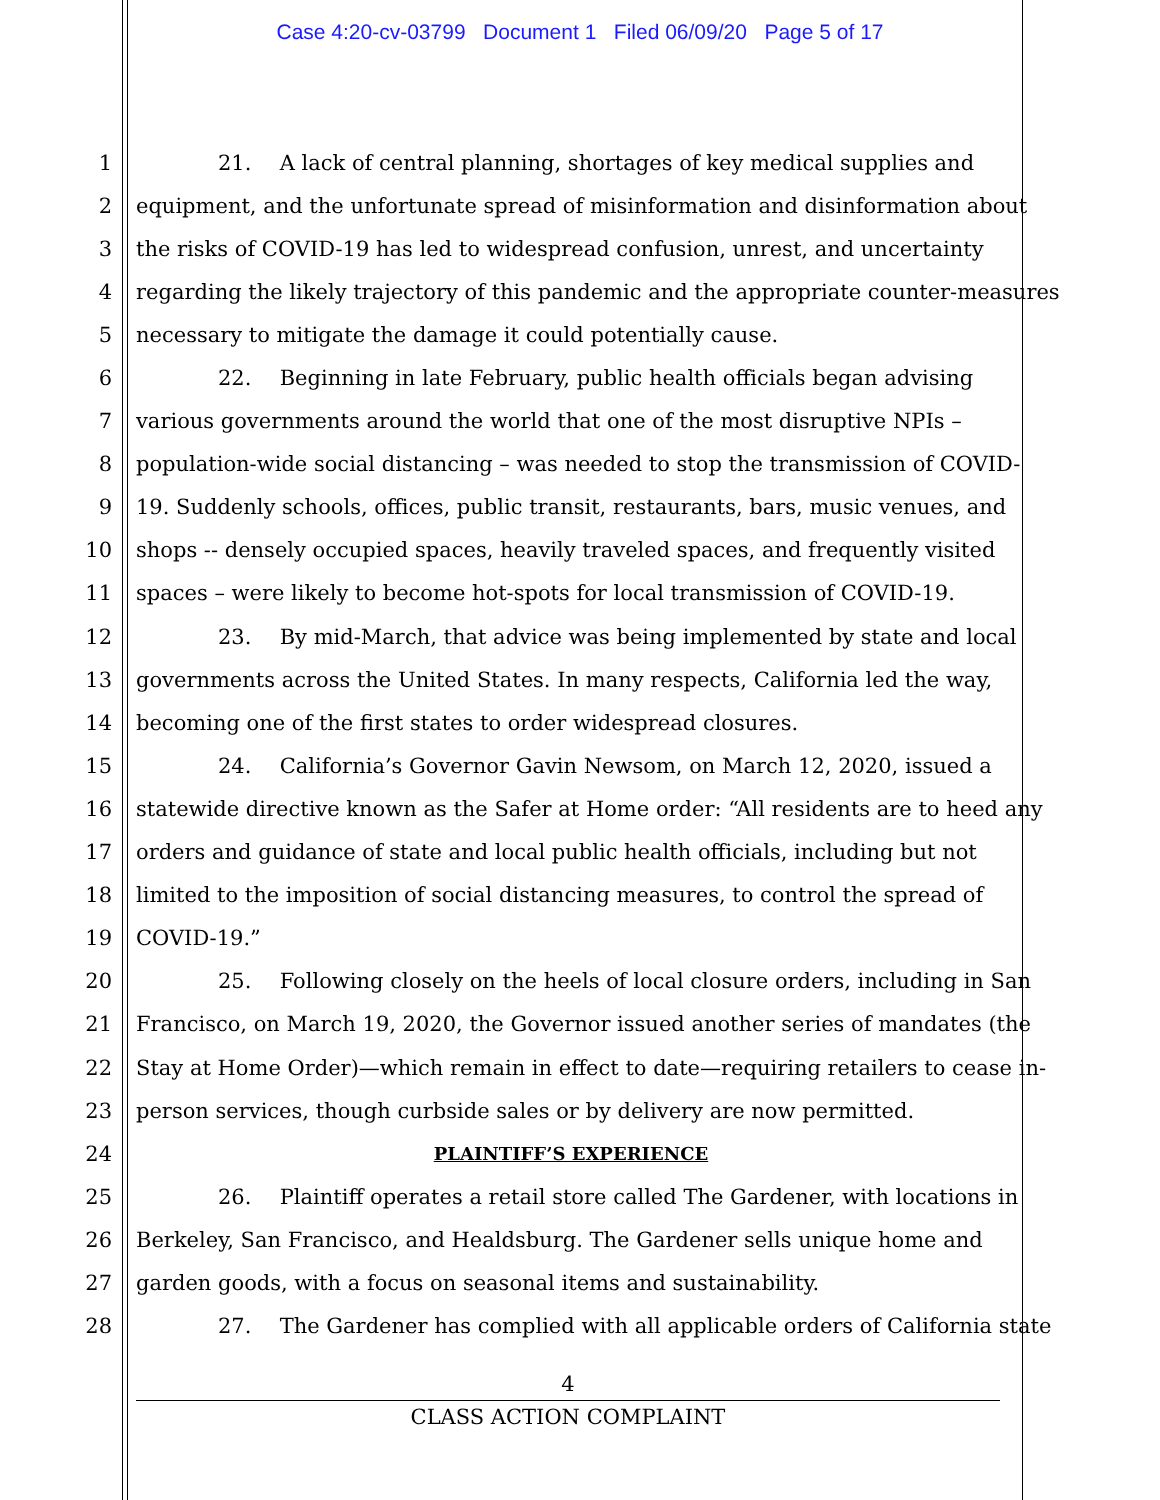Case 4:20-cv-03799 Document 1 Filed 06/09/20 Page 5 of 17
1 21. A lack of central planning, shortages of key medical supplies and
2 equipment, and the unfortunate spread of misinformation and disinformation about
3 the risks of COVID-19 has led to widespread confusion, unrest, and uncertainty
4 regarding the likely trajectory of this pandemic and the appropriate counter-measures
5 necessary to mitigate the damage it could potentially cause.
6 22. Beginning in late February, public health officials began advising
7 various governments around the world that one of the most disruptive NPIs –
8 population-wide social distancing – was needed to stop the transmission of COVID-
9 19. Suddenly schools, offices, public transit, restaurants, bars, music venues, and
10 shops -- densely occupied spaces, heavily traveled spaces, and frequently visited
11 spaces – were likely to become hot-spots for local transmission of COVID-19.
12 23. By mid-March, that advice was being implemented by state and local
13 governments across the United States. In many respects, California led the way,
14 becoming one of the first states to order widespread closures.
15 24. California’s Governor Gavin Newsom, on March 12, 2020, issued a
16 statewide directive known as the Safer at Home order: “All residents are to heed any
17 orders and guidance of state and local public health officials, including but not
18 limited to the imposition of social distancing measures, to control the spread of
19 COVID-19.”
20 25. Following closely on the heels of local closure orders, including in San
21 Francisco, on March 19, 2020, the Governor issued another series of mandates (the
22 Stay at Home Order)—which remain in effect to date—requiring retailers to cease in-
23 person services, though curbside sales or by delivery are now permitted.
24
PLAINTIFF’S EXPERIENCE
25 26. Plaintiff operates a retail store called The Gardener, with locations in
26 Berkeley, San Francisco, and Healdsburg. The Gardener sells unique home and
27 garden goods, with a focus on seasonal items and sustainability.
28 27. The Gardener has complied with all applicable orders of California state
4
CLASS ACTION COMPLAINT